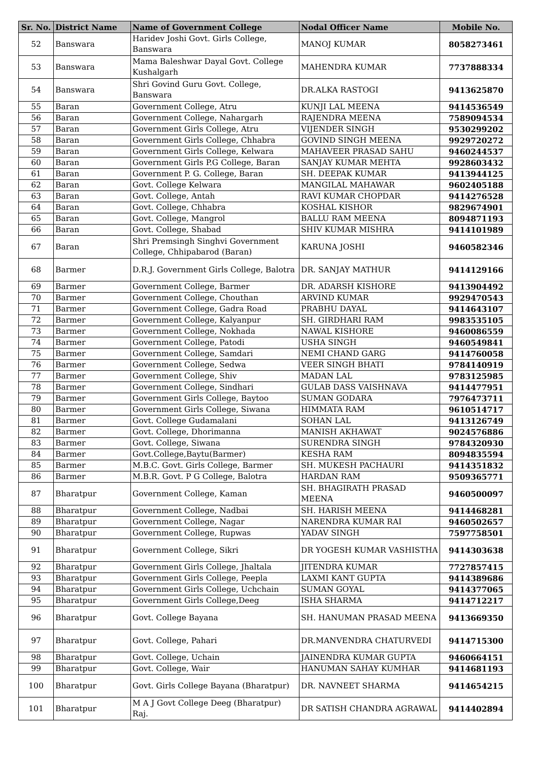| Sr. No. | District Name | Name of Government College | Nodal Officer Name | Mobile No. |
| --- | --- | --- | --- | --- |
| 52 | Banswara | Haridev Joshi Govt. Girls College, Banswara | MANOJ KUMAR | 8058273461 |
| 53 | Banswara | Mama Baleshwar Dayal Govt. College Kushalgarh | MAHENDRA KUMAR | 7737888334 |
| 54 | Banswara | Shri Govind Guru Govt. College, Banswara | DR.ALKA RASTOGI | 9413625870 |
| 55 | Baran | Government College, Atru | KUNJI LAL MEENA | 9414536549 |
| 56 | Baran | Government College, Nahargarh | RAJENDRA MEENA | 7589094534 |
| 57 | Baran | Government Girls College, Atru | VIJENDER SINGH | 9530299202 |
| 58 | Baran | Government Girls College, Chhabra | GOVIND SINGH MEENA | 9929720272 |
| 59 | Baran | Government Girls College, Kelwara | MAHAVEER PRASAD SAHU | 9460244537 |
| 60 | Baran | Government Girls P.G College, Baran | SANJAY KUMAR MEHTA | 9928603432 |
| 61 | Baran | Government P. G. College, Baran | SH. DEEPAK KUMAR | 9413944125 |
| 62 | Baran | Govt. College Kelwara | MANGILAL MAHAWAR | 9602405188 |
| 63 | Baran | Govt. College, Antah | RAVI KUMAR CHOPDAR | 9414276528 |
| 64 | Baran | Govt. College, Chhabra | KOSHAL KISHOR | 9829674901 |
| 65 | Baran | Govt. College, Mangrol | BALLU RAM MEENA | 8094871193 |
| 66 | Baran | Govt. College, Shabad | SHIV KUMAR MISHRA | 9414101989 |
| 67 | Baran | Shri Premsingh Singhvi Government College, Chhipabarod (Baran) | KARUNA JOSHI | 9460582346 |
| 68 | Barmer | D.R.J. Government Girls College, Balotra | DR. SANJAY MATHUR | 9414129166 |
| 69 | Barmer | Government College, Barmer | DR. ADARSH KISHORE | 9413904492 |
| 70 | Barmer | Government College, Chouthan | ARVIND KUMAR | 9929470543 |
| 71 | Barmer | Government College, Gadra Road | PRABHU DAYAL | 9414643107 |
| 72 | Barmer | Government College, Kalyanpur | SH. GIRDHARI RAM | 9983535105 |
| 73 | Barmer | Government College, Nokhada | NAWAL KISHORE | 9460086559 |
| 74 | Barmer | Government College, Patodi | USHA SINGH | 9460549841 |
| 75 | Barmer | Government College, Samdari | NEMI CHAND GARG | 9414760058 |
| 76 | Barmer | Government College, Sedwa | VEER SINGH BHATI | 9784140919 |
| 77 | Barmer | Government College, Shiv | MADAN LAL | 9783125985 |
| 78 | Barmer | Government College, Sindhari | GULAB DASS VAISHNAVA | 9414477951 |
| 79 | Barmer | Government Girls College, Baytoo | SUMAN GODARA | 7976473711 |
| 80 | Barmer | Government Girls College, Siwana | HIMMATA RAM | 9610514717 |
| 81 | Barmer | Govt. College Gudamalani | SOHAN LAL | 9413126749 |
| 82 | Barmer | Govt. College, Dhorimanna | MANISH AKHAWAT | 9024576886 |
| 83 | Barmer | Govt. College, Siwana | SURENDRA SINGH | 9784320930 |
| 84 | Barmer | Govt.College,Baytu(Barmer) | KESHA RAM | 8094835594 |
| 85 | Barmer | M.B.C. Govt. Girls College, Barmer | SH. MUKESH PACHAURI | 9414351832 |
| 86 | Barmer | M.B.R. Govt. P G College, Balotra | HARDAN RAM | 9509365771 |
| 87 | Bharatpur | Government College, Kaman | SH. BHAGIRATH PRASAD MEENA | 9460500097 |
| 88 | Bharatpur | Government College, Nadbai | SH. HARISH MEENA | 9414468281 |
| 89 | Bharatpur | Government College, Nagar | NARENDRA KUMAR RAI | 9460502657 |
| 90 | Bharatpur | Government College, Rupwas | YADAV SINGH | 7597758501 |
| 91 | Bharatpur | Government College, Sikri | DR YOGESH KUMAR VASHISTHA | 9414303638 |
| 92 | Bharatpur | Government Girls College, Jhaltala | JITENDRA KUMAR | 7727857415 |
| 93 | Bharatpur | Government Girls College, Peepla | LAXMI KANT GUPTA | 9414389686 |
| 94 | Bharatpur | Government Girls College, Uchchain | SUMAN GOYAL | 9414377065 |
| 95 | Bharatpur | Government Girls College,Deeg | ISHA SHARMA | 9414712217 |
| 96 | Bharatpur | Govt. College Bayana | SH. HANUMAN PRASAD MEENA | 9413669350 |
| 97 | Bharatpur | Govt. College, Pahari | DR.MANVENDRA CHATURVEDI | 9414715300 |
| 98 | Bharatpur | Govt. College, Uchain | JAINENDRA KUMAR GUPTA | 9460664151 |
| 99 | Bharatpur | Govt. College, Wair | HANUMAN SAHAY KUMHAR | 9414681193 |
| 100 | Bharatpur | Govt. Girls College Bayana (Bharatpur) | DR. NAVNEET SHARMA | 9414654215 |
| 101 | Bharatpur | M A J Govt College Deeg (Bharatpur) Raj. | DR SATISH CHANDRA AGRAWAL | 9414402894 |